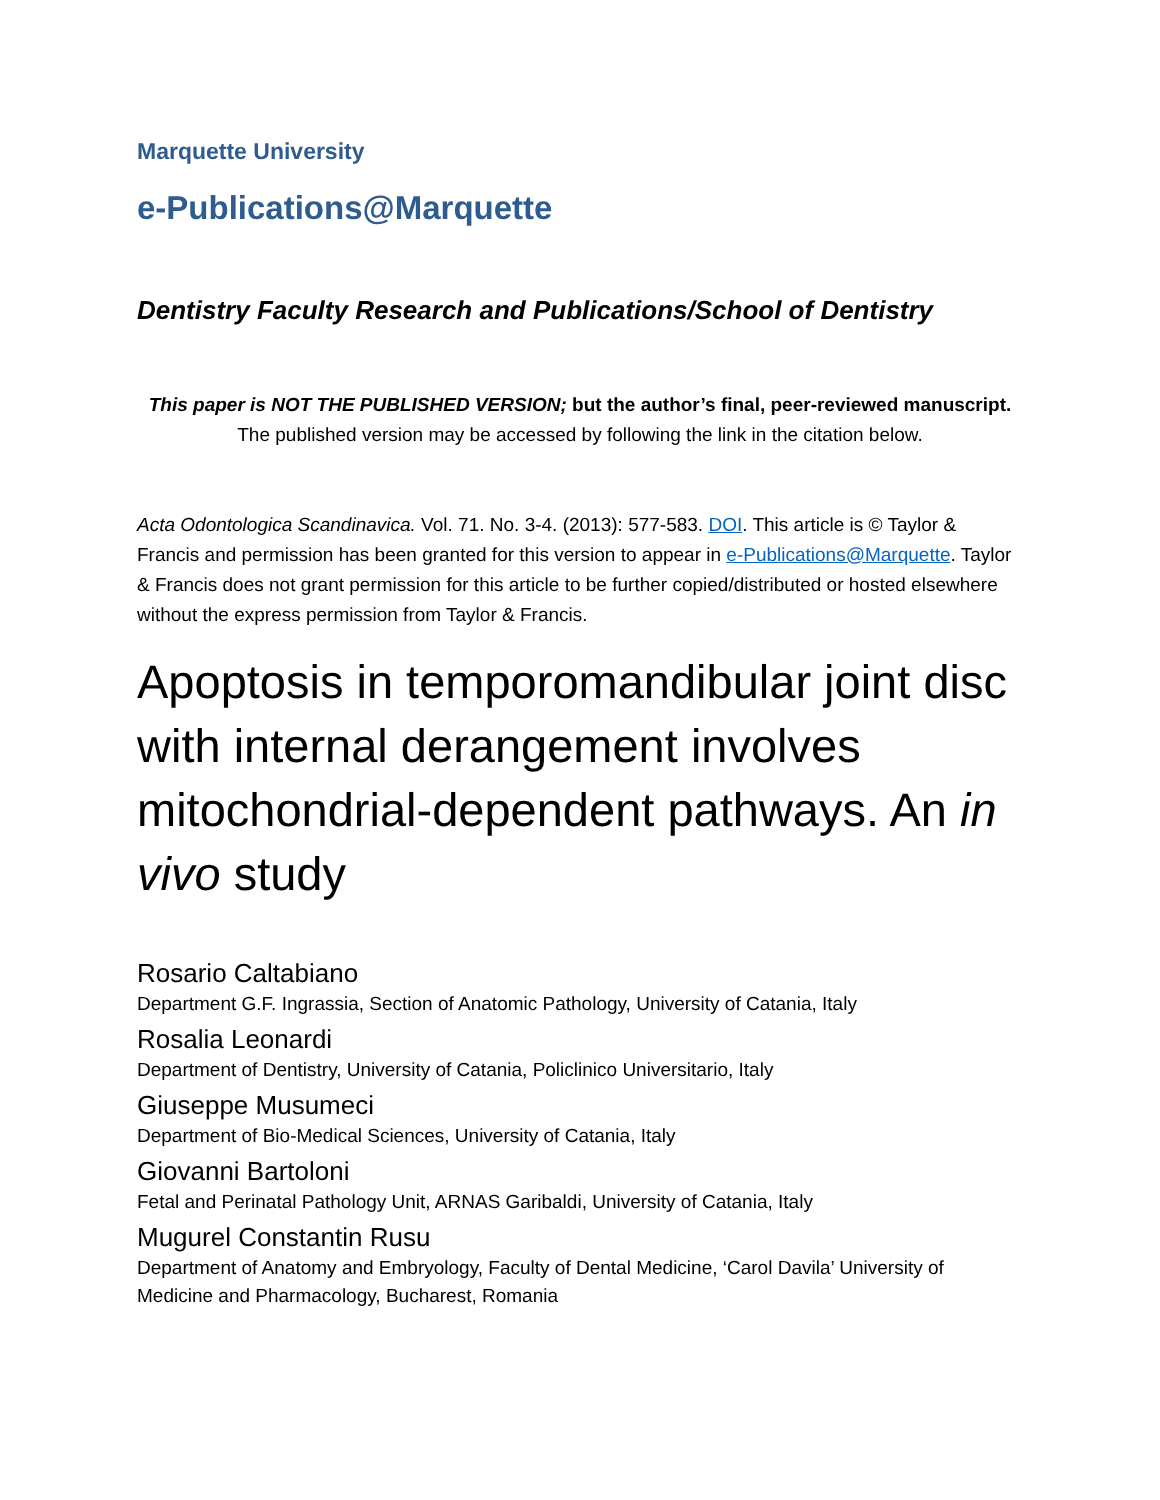Marquette University
e-Publications@Marquette
Dentistry Faculty Research and Publications/School of Dentistry
This paper is NOT THE PUBLISHED VERSION; but the author’s final, peer-reviewed manuscript.
The published version may be accessed by following the link in the citation below.
Acta Odontologica Scandinavica. Vol. 71. No. 3-4. (2013): 577-583. DOI. This article is © Taylor & Francis and permission has been granted for this version to appear in e-Publications@Marquette. Taylor & Francis does not grant permission for this article to be further copied/distributed or hosted elsewhere without the express permission from Taylor & Francis.
Apoptosis in temporomandibular joint disc with internal derangement involves mitochondrial-dependent pathways. An in vivo study
Rosario Caltabiano
Department G.F. Ingrassia, Section of Anatomic Pathology, University of Catania, Italy
Rosalia Leonardi
Department of Dentistry, University of Catania, Policlinico Universitario, Italy
Giuseppe Musumeci
Department of Bio-Medical Sciences, University of Catania, Italy
Giovanni Bartoloni
Fetal and Perinatal Pathology Unit, ARNAS Garibaldi, University of Catania, Italy
Mugurel Constantin Rusu
Department of Anatomy and Embryology, Faculty of Dental Medicine, ‘Carol Davila’ University of Medicine and Pharmacology, Bucharest, Romania